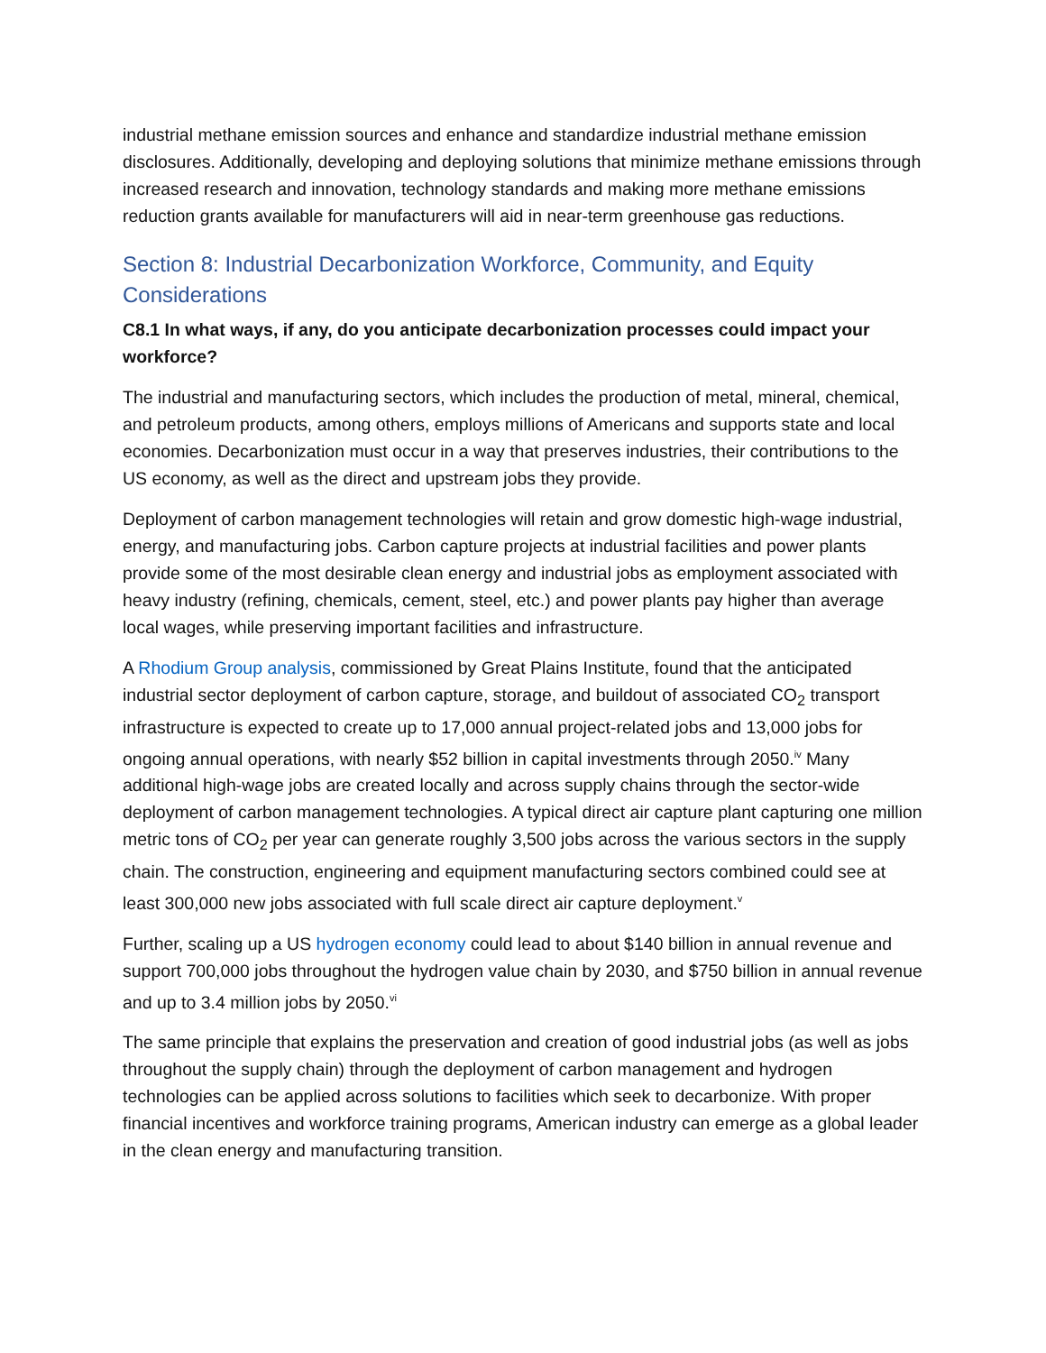industrial methane emission sources and enhance and standardize industrial methane emission disclosures. Additionally, developing and deploying solutions that minimize methane emissions through increased research and innovation, technology standards and making more methane emissions reduction grants available for manufacturers will aid in near-term greenhouse gas reductions.
Section 8: Industrial Decarbonization Workforce, Community, and Equity Considerations
C8.1 In what ways, if any, do you anticipate decarbonization processes could impact your workforce?
The industrial and manufacturing sectors, which includes the production of metal, mineral, chemical, and petroleum products, among others, employs millions of Americans and supports state and local economies. Decarbonization must occur in a way that preserves industries, their contributions to the US economy, as well as the direct and upstream jobs they provide.
Deployment of carbon management technologies will retain and grow domestic high-wage industrial, energy, and manufacturing jobs. Carbon capture projects at industrial facilities and power plants provide some of the most desirable clean energy and industrial jobs as employment associated with heavy industry (refining, chemicals, cement, steel, etc.) and power plants pay higher than average local wages, while preserving important facilities and infrastructure.
A Rhodium Group analysis, commissioned by Great Plains Institute, found that the anticipated industrial sector deployment of carbon capture, storage, and buildout of associated CO<sub>2</sub> transport infrastructure is expected to create up to 17,000 annual project-related jobs and 13,000 jobs for ongoing annual operations, with nearly $52 billion in capital investments through 2050.<sup>iv</sup> Many additional high-wage jobs are created locally and across supply chains through the sector-wide deployment of carbon management technologies. A typical direct air capture plant capturing one million metric tons of CO<sub>2</sub> per year can generate roughly 3,500 jobs across the various sectors in the supply chain. The construction, engineering and equipment manufacturing sectors combined could see at least 300,000 new jobs associated with full scale direct air capture deployment.<sup>v</sup>
Further, scaling up a US hydrogen economy could lead to about $140 billion in annual revenue and support 700,000 jobs throughout the hydrogen value chain by 2030, and $750 billion in annual revenue and up to 3.4 million jobs by 2050.<sup>vi</sup>
The same principle that explains the preservation and creation of good industrial jobs (as well as jobs throughout the supply chain) through the deployment of carbon management and hydrogen technologies can be applied across solutions to facilities which seek to decarbonize. With proper financial incentives and workforce training programs, American industry can emerge as a global leader in the clean energy and manufacturing transition.